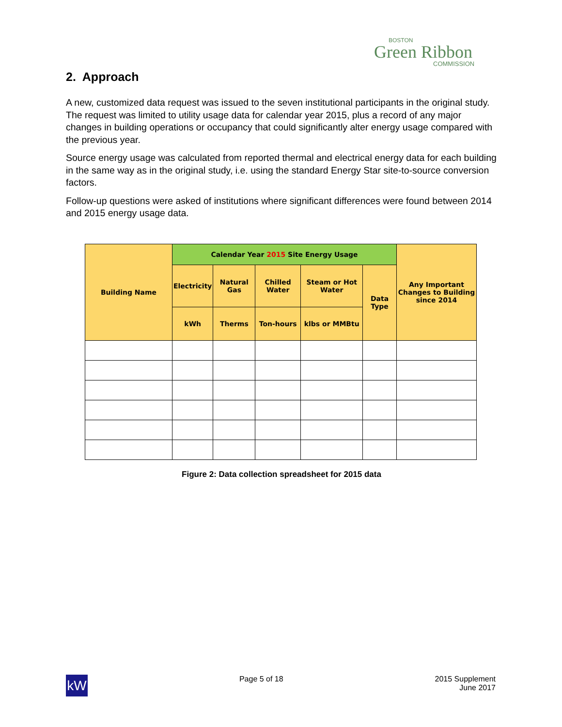BOSTON
Green Ribbon
COMMISSION
2. Approach
A new, customized data request was issued to the seven institutional participants in the original study. The request was limited to utility usage data for calendar year 2015, plus a record of any major changes in building operations or occupancy that could significantly alter energy usage compared with the previous year.
Source energy usage was calculated from reported thermal and electrical energy data for each building in the same way as in the original study, i.e. using the standard Energy Star site-to-source conversion factors.
Follow-up questions were asked of institutions where significant differences were found between 2014 and 2015 energy usage data.
| Building Name | Calendar Year 2015 Site Energy Usage | | | | | Any Important Changes to Building since 2014 |
| --- | --- | --- | --- | --- | --- | --- |
| | Electricity | Natural Gas | Chilled Water | Steam or Hot Water | Data Type | |
| | kWh | Therms | Ton-hours | klbs or MMBtu | | |
Figure 2: Data collection spreadsheet for 2015 data
kW
Page 5 of 18 2015 Supplement
June 2017